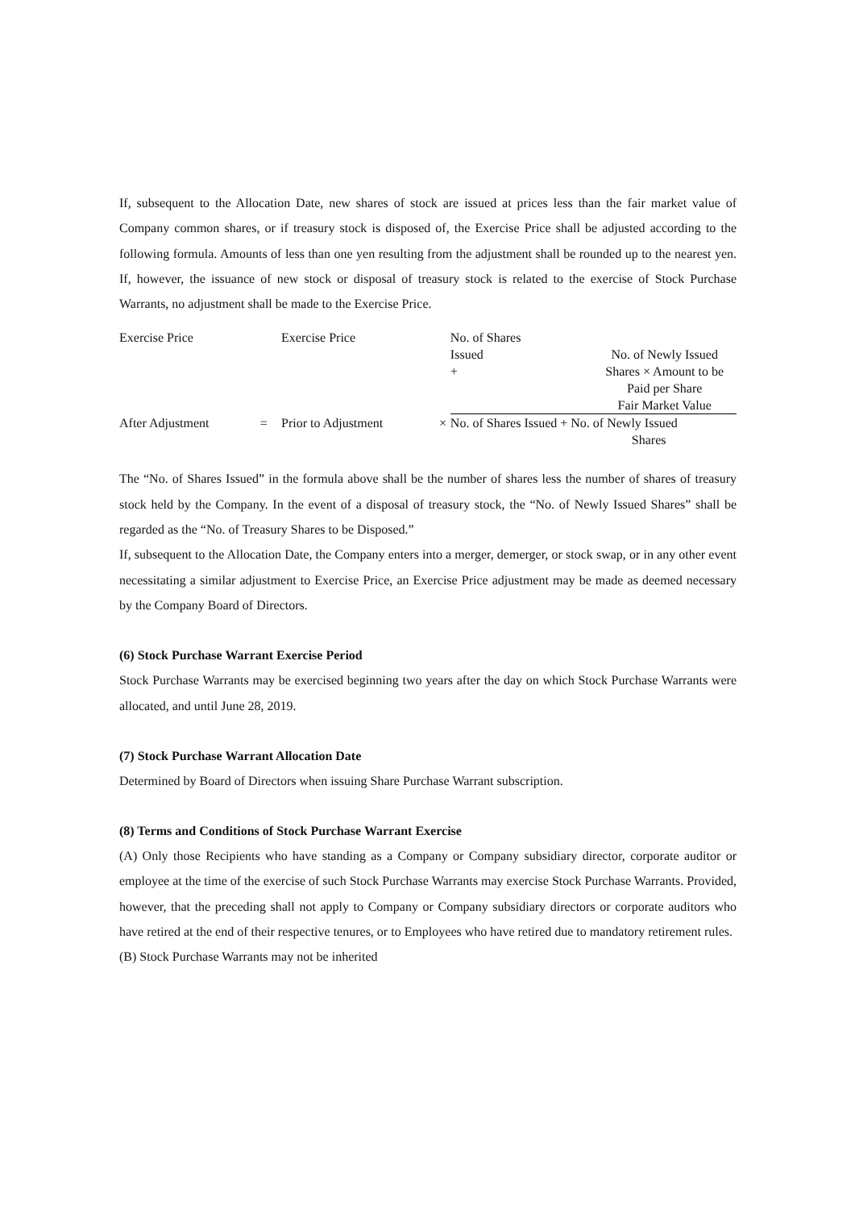If, subsequent to the Allocation Date, new shares of stock are issued at prices less than the fair market value of Company common shares, or if treasury stock is disposed of, the Exercise Price shall be adjusted according to the following formula. Amounts of less than one yen resulting from the adjustment shall be rounded up to the nearest yen. If, however, the issuance of new stock or disposal of treasury stock is related to the exercise of Stock Purchase Warrants, no adjustment shall be made to the Exercise Price.
| Exercise Price | | Exercise Price | | No. of Shares Issued + | No. of Newly Issued Shares × Amount to be Paid per Share Fair Market Value |
| After Adjustment | = | Prior to Adjustment | × | No. of Shares Issued + No. of Newly Issued Shares | |
The “No. of Shares Issued” in the formula above shall be the number of shares less the number of shares of treasury stock held by the Company. In the event of a disposal of treasury stock, the “No. of Newly Issued Shares” shall be regarded as the “No. of Treasury Shares to be Disposed.”
If, subsequent to the Allocation Date, the Company enters into a merger, demerger, or stock swap, or in any other event necessitating a similar adjustment to Exercise Price, an Exercise Price adjustment may be made as deemed necessary by the Company Board of Directors.
(6) Stock Purchase Warrant Exercise Period
Stock Purchase Warrants may be exercised beginning two years after the day on which Stock Purchase Warrants were allocated, and until June 28, 2019.
(7) Stock Purchase Warrant Allocation Date
Determined by Board of Directors when issuing Share Purchase Warrant subscription.
(8) Terms and Conditions of Stock Purchase Warrant Exercise
(A) Only those Recipients who have standing as a Company or Company subsidiary director, corporate auditor or employee at the time of the exercise of such Stock Purchase Warrants may exercise Stock Purchase Warrants. Provided, however, that the preceding shall not apply to Company or Company subsidiary directors or corporate auditors who have retired at the end of their respective tenures, or to Employees who have retired due to mandatory retirement rules.
(B) Stock Purchase Warrants may not be inherited